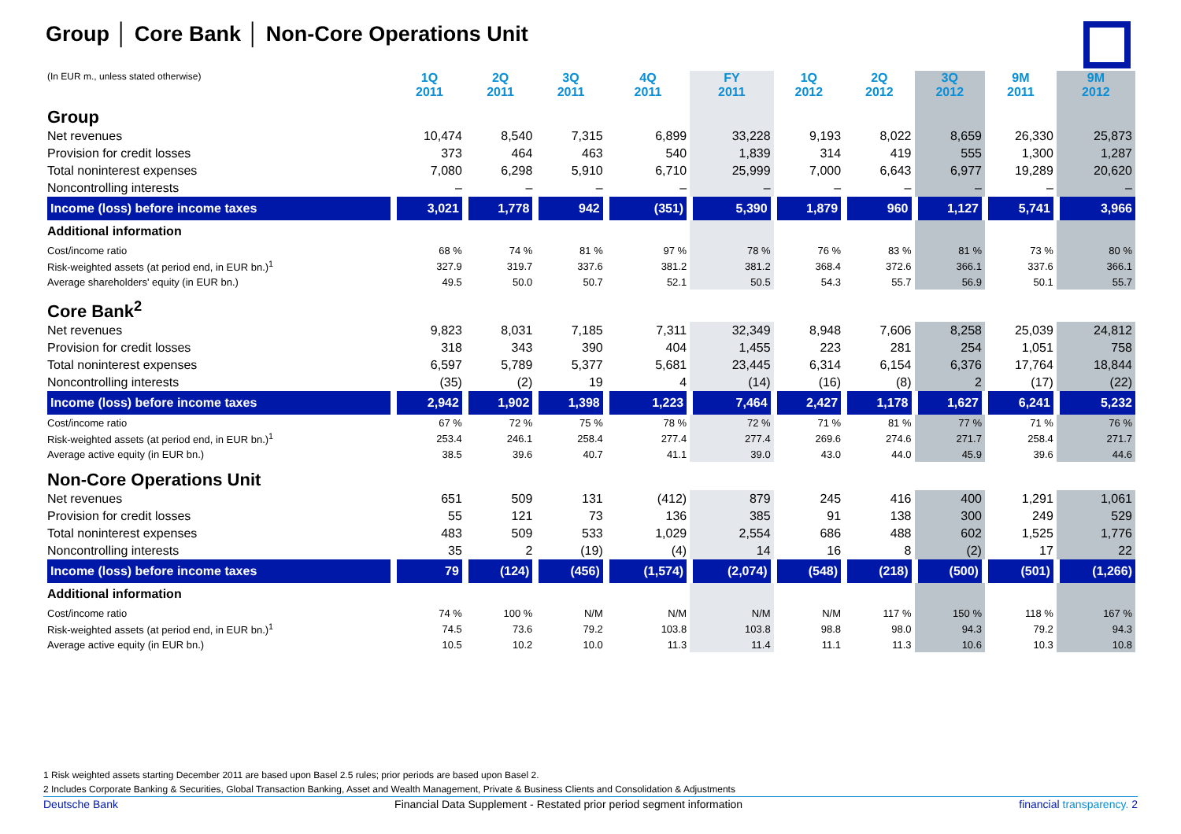Group │ Core Bank │ Non-Core Operations Unit
| (In EUR m., unless stated otherwise) | 1Q 2011 | 2Q 2011 | 3Q 2011 | 4Q 2011 | FY 2011 | 1Q 2012 | 2Q 2012 | 3Q 2012 | 9M 2011 | 9M 2012 |
| --- | --- | --- | --- | --- | --- | --- | --- | --- | --- | --- |
| Group | | | | | | | | | | |
| Net revenues | 10,474 | 8,540 | 7,315 | 6,899 | 33,228 | 9,193 | 8,022 | 8,659 | 26,330 | 25,873 |
| Provision for credit losses | 373 | 464 | 463 | 540 | 1,839 | 314 | 419 | 555 | 1,300 | 1,287 |
| Total noninterest expenses | 7,080 | 6,298 | 5,910 | 6,710 | 25,999 | 7,000 | 6,643 | 6,977 | 19,289 | 20,620 |
| Noncontrolling interests | – | – | – | – | – | – | – | – | – | – |
| Income (loss) before income taxes | 3,021 | 1,778 | 942 | (351) | 5,390 | 1,879 | 960 | 1,127 | 5,741 | 3,966 |
| Additional information | | | | | | | | | | |
| Cost/income ratio | 68 % | 74 % | 81 % | 97 % | 78 % | 76 % | 83 % | 81 % | 73 % | 80 % |
| Risk-weighted assets (at period end, in EUR bn.)<sup>1</sup> | 327.9 | 319.7 | 337.6 | 381.2 | 381.2 | 368.4 | 372.6 | 366.1 | 337.6 | 366.1 |
| Average shareholders' equity (in EUR bn.) | 49.5 | 50.0 | 50.7 | 52.1 | 50.5 | 54.3 | 55.7 | 56.9 | 50.1 | 55.7 |
| Core Bank<sup>2</sup> | | | | | | | | | | |
| Net revenues | 9,823 | 8,031 | 7,185 | 7,311 | 32,349 | 8,948 | 7,606 | 8,258 | 25,039 | 24,812 |
| Provision for credit losses | 318 | 343 | 390 | 404 | 1,455 | 223 | 281 | 254 | 1,051 | 758 |
| Total noninterest expenses | 6,597 | 5,789 | 5,377 | 5,681 | 23,445 | 6,314 | 6,154 | 6,376 | 17,764 | 18,844 |
| Noncontrolling interests | (35) | (2) | 19 | 4 | (14) | (16) | (8) | 2 | (17) | (22) |
| Income (loss) before income taxes | 2,942 | 1,902 | 1,398 | 1,223 | 7,464 | 2,427 | 1,178 | 1,627 | 6,241 | 5,232 |
| Cost/income ratio | 67 % | 72 % | 75 % | 78 % | 72 % | 71 % | 81 % | 77 % | 71 % | 76 % |
| Risk-weighted assets (at period end, in EUR bn.)<sup>1</sup> | 253.4 | 246.1 | 258.4 | 277.4 | 277.4 | 269.6 | 274.6 | 271.7 | 258.4 | 271.7 |
| Average active equity (in EUR bn.) | 38.5 | 39.6 | 40.7 | 41.1 | 39.0 | 43.0 | 44.0 | 45.9 | 39.6 | 44.6 |
| Non-Core Operations Unit | | | | | | | | | | |
| Net revenues | 651 | 509 | 131 | (412) | 879 | 245 | 416 | 400 | 1,291 | 1,061 |
| Provision for credit losses | 55 | 121 | 73 | 136 | 385 | 91 | 138 | 300 | 249 | 529 |
| Total noninterest expenses | 483 | 509 | 533 | 1,029 | 2,554 | 686 | 488 | 602 | 1,525 | 1,776 |
| Noncontrolling interests | 35 | 2 | (19) | (4) | 14 | 16 | 8 | (2) | 17 | 22 |
| Income (loss) before income taxes | 79 | (124) | (456) | (1,574) | (2,074) | (548) | (218) | (500) | (501) | (1,266) |
| Additional information | | | | | | | | | | |
| Cost/income ratio | 74 % | 100 % | N/M | N/M | N/M | N/M | 117 % | 150 % | 118 % | 167 % |
| Risk-weighted assets (at period end, in EUR bn.)<sup>1</sup> | 74.5 | 73.6 | 79.2 | 103.8 | 103.8 | 98.8 | 98.0 | 94.3 | 79.2 | 94.3 |
| Average active equity (in EUR bn.) | 10.5 | 10.2 | 10.0 | 11.3 | 11.4 | 11.1 | 11.3 | 10.6 | 10.3 | 10.8 |
1 Risk weighted assets starting December 2011 are based upon Basel 2.5 rules; prior periods are based upon Basel 2.
2 Includes Corporate Banking & Securities, Global Transaction Banking, Asset and Wealth Management, Private & Business Clients and Consolidation & Adjustments
Deutsche Bank Financial Data Supplement - Restated prior period segment information financial transparency. 2